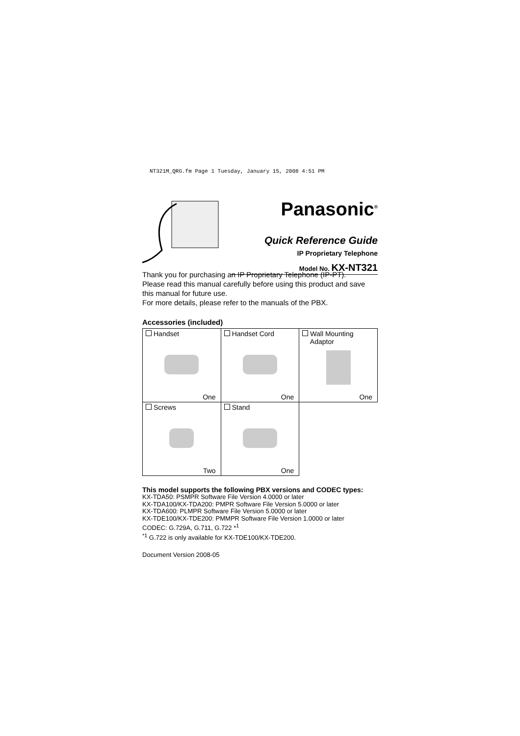NT321M_QRG.fm Page 1 Tuesday, January 15, 2008 4:51 PM
Panasonic<sup>®</sup>
Quick Reference Guide
IP Proprietary Telephone
Model No. KX-NT321
Thank you for purchasing an IP Proprietary Telephone (IP-PT).
Please read this manual carefully before using this product and save this manual for future use.
For more details, please refer to the manuals of the PBX.
Accessories (included)
| Handset One | Handset Cord One | Wall Mounting Adaptor One |
| Screws Two | Stand One | |
This model supports the following PBX versions and CODEC types:
KX-TDA50: PSMPR Software File Version 4.0000 or later
KX-TDA100/KX-TDA200: PMPR Software File Version 5.0000 or later
KX-TDA600: PLMPR Software File Version 5.0000 or later
KX-TDE100/KX-TDE200: PMMPR Software File Version 1.0000 or later
CODEC: G.729A, G.711, G.722 *<sup>1</sup>
<sup>*1</sup> G.722 is only available for KX-TDE100/KX-TDE200.
Document Version 2008-05